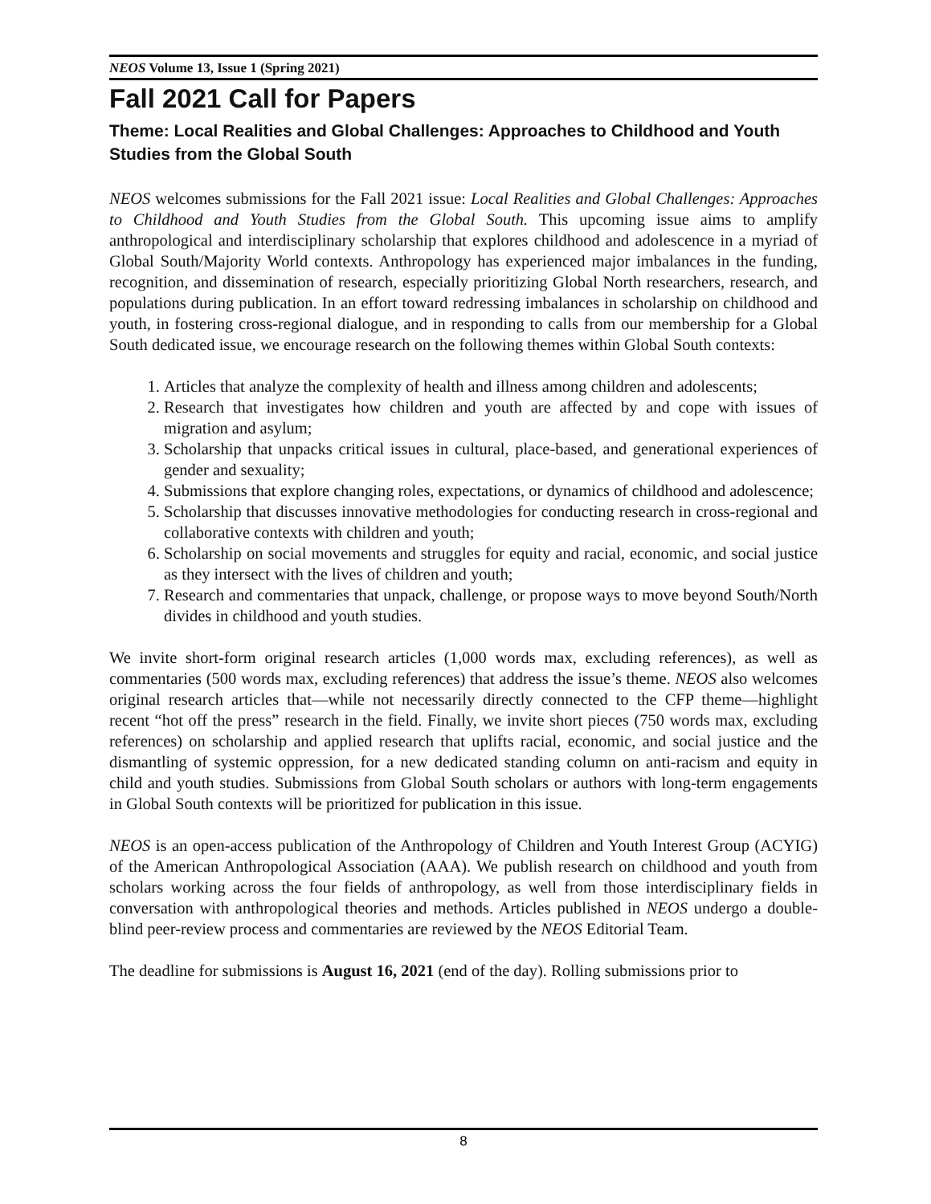NEOS Volume 13, Issue 1 (Spring 2021)
Fall 2021 Call for Papers
Theme: Local Realities and Global Challenges: Approaches to Childhood and Youth Studies from the Global South
NEOS welcomes submissions for the Fall 2021 issue: Local Realities and Global Challenges: Approaches to Childhood and Youth Studies from the Global South. This upcoming issue aims to amplify anthropological and interdisciplinary scholarship that explores childhood and adolescence in a myriad of Global South/Majority World contexts. Anthropology has experienced major imbalances in the funding, recognition, and dissemination of research, especially prioritizing Global North researchers, research, and populations during publication. In an effort toward redressing imbalances in scholarship on childhood and youth, in fostering cross-regional dialogue, and in responding to calls from our membership for a Global South dedicated issue, we encourage research on the following themes within Global South contexts:
1. Articles that analyze the complexity of health and illness among children and adolescents;
2. Research that investigates how children and youth are affected by and cope with issues of migration and asylum;
3. Scholarship that unpacks critical issues in cultural, place-based, and generational experiences of gender and sexuality;
4. Submissions that explore changing roles, expectations, or dynamics of childhood and adolescence;
5. Scholarship that discusses innovative methodologies for conducting research in cross-regional and collaborative contexts with children and youth;
6. Scholarship on social movements and struggles for equity and racial, economic, and social justice as they intersect with the lives of children and youth;
7. Research and commentaries that unpack, challenge, or propose ways to move beyond South/North divides in childhood and youth studies.
We invite short-form original research articles (1,000 words max, excluding references), as well as commentaries (500 words max, excluding references) that address the issue’s theme. NEOS also welcomes original research articles that—while not necessarily directly connected to the CFP theme—highlight recent “hot off the press” research in the field. Finally, we invite short pieces (750 words max, excluding references) on scholarship and applied research that uplifts racial, economic, and social justice and the dismantling of systemic oppression, for a new dedicated standing column on anti-racism and equity in child and youth studies. Submissions from Global South scholars or authors with long-term engagements in Global South contexts will be prioritized for publication in this issue.
NEOS is an open-access publication of the Anthropology of Children and Youth Interest Group (ACYIG) of the American Anthropological Association (AAA). We publish research on childhood and youth from scholars working across the four fields of anthropology, as well from those interdisciplinary fields in conversation with anthropological theories and methods. Articles published in NEOS undergo a double-blind peer-review process and commentaries are reviewed by the NEOS Editorial Team.
The deadline for submissions is August 16, 2021 (end of the day). Rolling submissions prior to
8